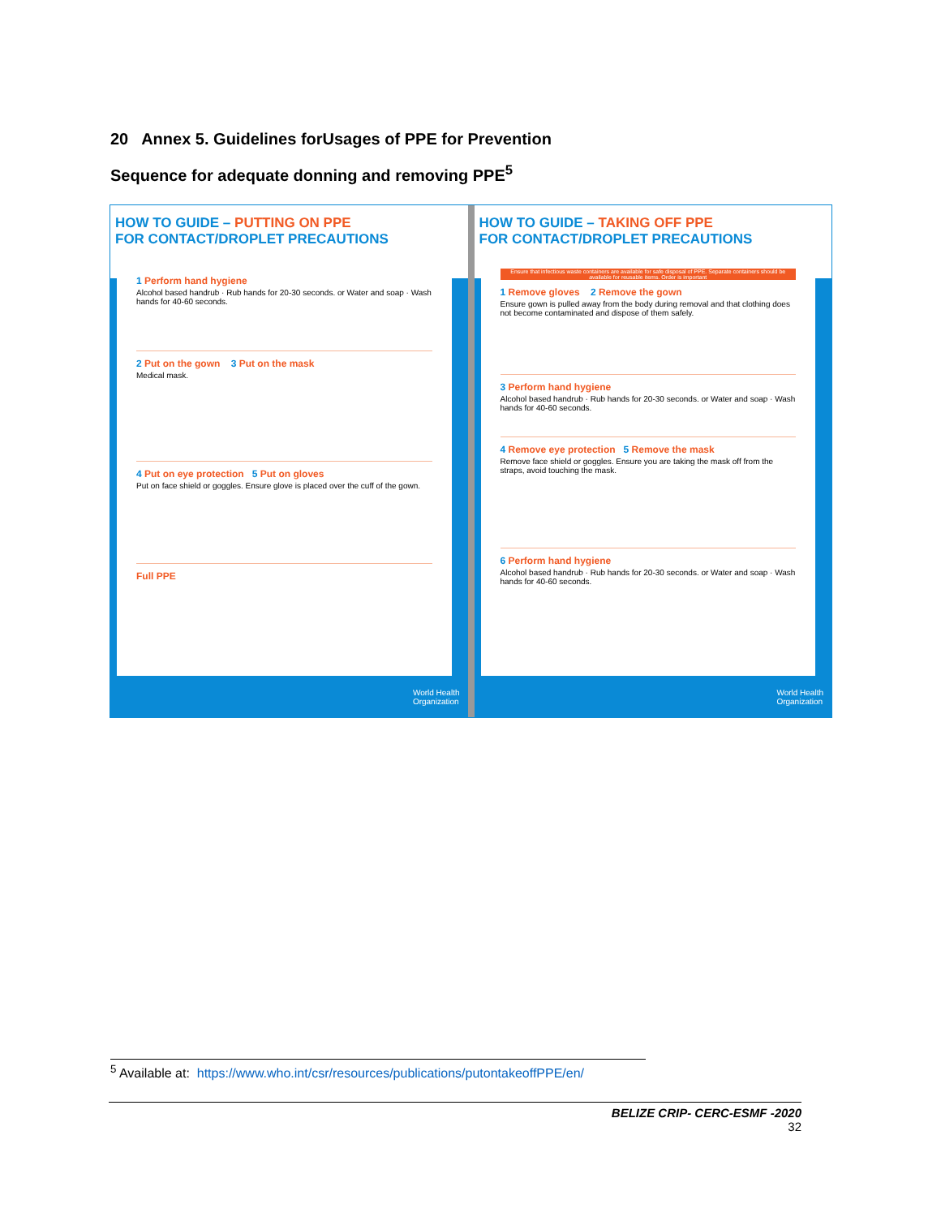20 Annex 5. Guidelines forUsages of PPE for Prevention
Sequence for adequate donning and removing PPE<sup>5</sup>
HOW TO GUIDE – PUTTING ON PPE
FOR CONTACT/DROPLET PRECAUTIONS
1 Perform hand hygiene
Alcohol based handrub · Rub hands for 20-30 seconds. or Water and soap · Wash hands for 40-60 seconds.
2 Put on the gown 3 Put on the mask
Medical mask.
4 Put on eye protection 5 Put on gloves
Put on face shield or goggles. Ensure glove is placed over the cuff of the gown.
Full PPE
World Health
Organization
HOW TO GUIDE – TAKING OFF PPE
FOR CONTACT/DROPLET PRECAUTIONS
Ensure that infectious waste containers are available for safe disposal of PPE. Separate containers should be available for reusable items. Order is important
1 Remove gloves 2 Remove the gown
Ensure gown is pulled away from the body during removal and that clothing does not become contaminated and dispose of them safely.
3 Perform hand hygiene
Alcohol based handrub · Rub hands for 20-30 seconds. or Water and soap · Wash hands for 40-60 seconds.
4 Remove eye protection 5 Remove the mask
Remove face shield or goggles. Ensure you are taking the mask off from the straps, avoid touching the mask.
6 Perform hand hygiene
Alcohol based handrub · Rub hands for 20-30 seconds. or Water and soap · Wash hands for 40-60 seconds.
World Health
Organization
<sup>5</sup> Available at: https://www.who.int/csr/resources/publications/putontakeoffPPE/en/
BELIZE CRIP- CERC-ESMF -2020
32